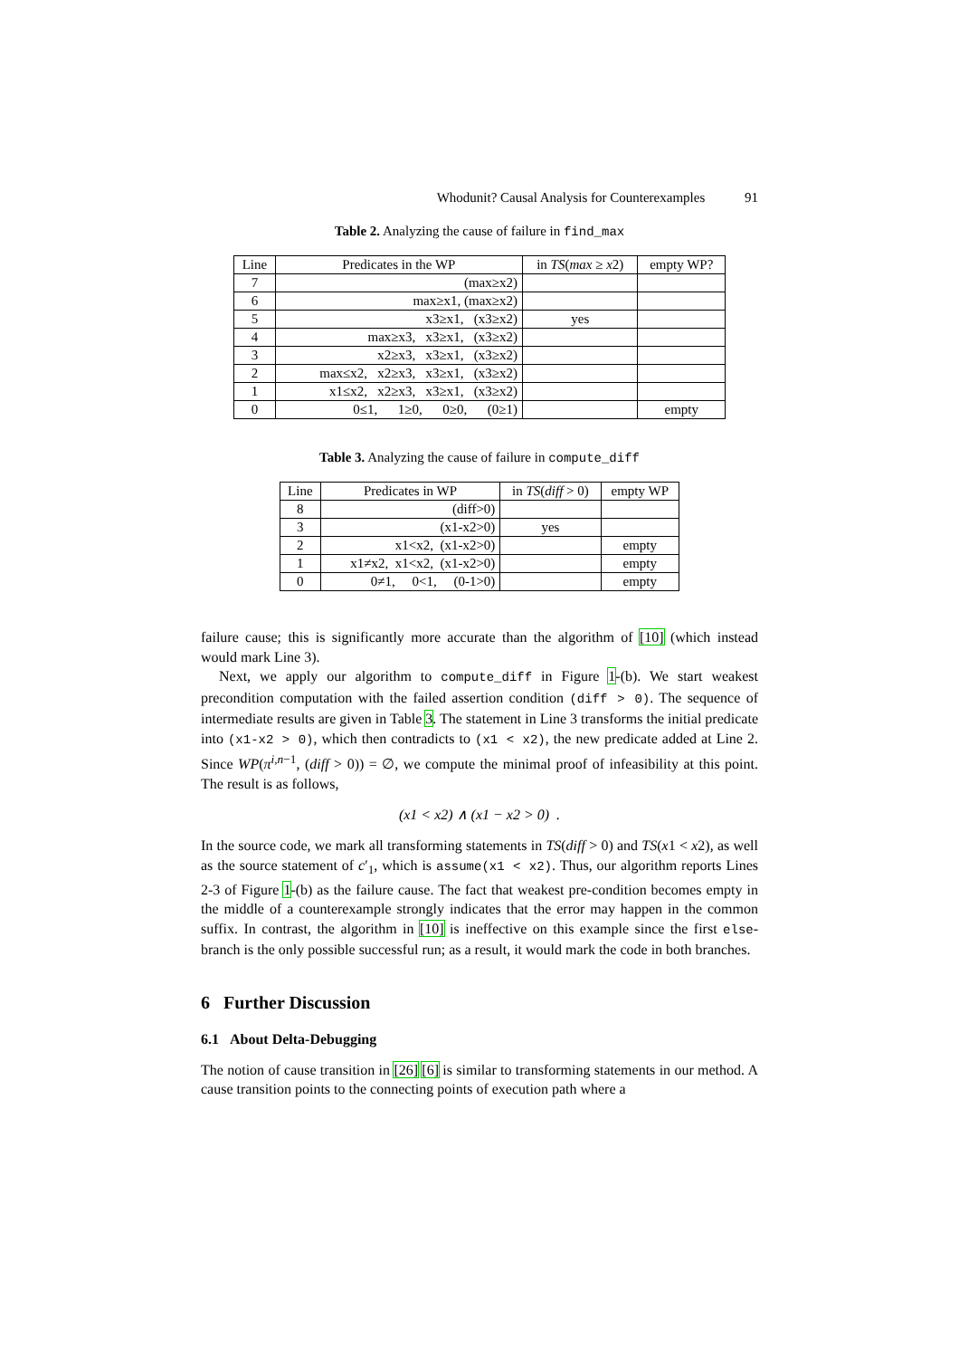Whodunit? Causal Analysis for Counterexamples 91
Table 2. Analyzing the cause of failure in find_max
| Line | Predicates in the WP | in TS ( max ≥ x 2) | empty WP? |
| --- | --- | --- | --- |
| 7 | (max≥x2) | | |
| 6 | max≥x1, (max≥x2) | | |
| 5 | x3≥x1, (x3≥x2) | yes | |
| 4 | max≥x3, x3≥x1, (x3≥x2) | | |
| 3 | x2≥x3, x3≥x1, (x3≥x2) | | |
| 2 | max≤x2, x2≥x3, x3≥x1, (x3≥x2) | | |
| 1 | x1≤x2, x2≥x3, x3≥x1, (x3≥x2) | | |
| 0 | 0≤1, 1≥0, 0≥0, (0≥1) | | empty |
Table 3. Analyzing the cause of failure in compute_diff
| Line | Predicates in WP | in TS ( diff > 0) | empty WP |
| --- | --- | --- | --- |
| 8 | (diff>0) | | |
| 3 | (x1-x2>0) | yes | |
| 2 | x1<x2, (x1-x2>0) | | empty |
| 1 | x1≠x2, x1<x2, (x1-x2>0) | | empty |
| 0 | 0≠1, 0<1, (0-1>0) | | empty |
failure cause; this is significantly more accurate than the algorithm of [10] (which instead would mark Line 3).
Next, we apply our algorithm to compute_diff in Figure 1-(b). We start weakest precondition computation with the failed assertion condition (diff > 0). The sequence of intermediate results are given in Table 3. The statement in Line 3 transforms the initial predicate into (x1-x2 > 0), which then contradicts to (x1 < x2), the new predicate added at Line 2. Since WP(π<sup>i,n−1</sup>, (diff > 0)) = ∅, we compute the minimal proof of infeasibility at this point. The result is as follows,
(x1 < x2) ∧ (x1 − x2 > 0) .
In the source code, we mark all transforming statements in TS(diff > 0) and TS(x1 < x2), as well as the source statement of c′<sub>1</sub>, which is assume(x1 < x2). Thus, our algorithm reports Lines 2-3 of Figure 1-(b) as the failure cause. The fact that weakest pre-condition becomes empty in the middle of a counterexample strongly indicates that the error may happen in the common suffix. In contrast, the algorithm in [10] is ineffective on this example since the first else-branch is the only possible successful run; as a result, it would mark the code in both branches.
6 Further Discussion
6.1 About Delta-Debugging
The notion of cause transition in [26] [6] is similar to transforming statements in our method. A cause transition points to the connecting points of execution path where a